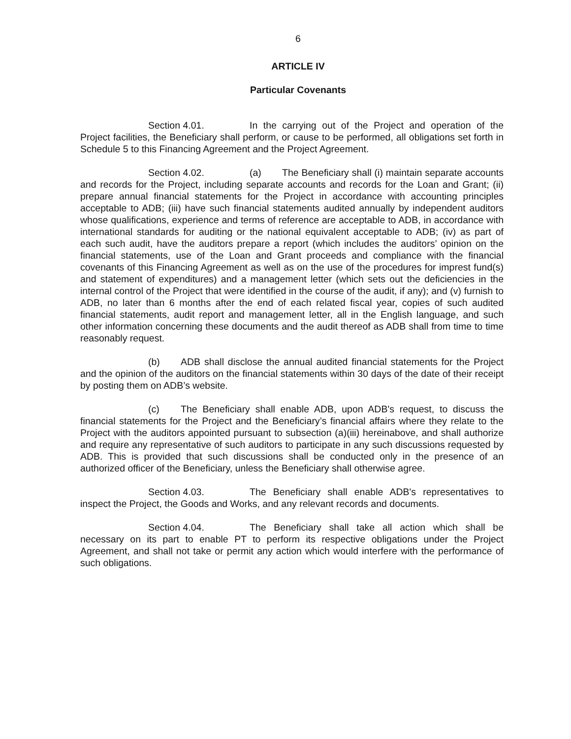6
ARTICLE IV
Particular Covenants
Section 4.01. In the carrying out of the Project and operation of the Project facilities, the Beneficiary shall perform, or cause to be performed, all obligations set forth in Schedule 5 to this Financing Agreement and the Project Agreement.
Section 4.02. (a) The Beneficiary shall (i) maintain separate accounts and records for the Project, including separate accounts and records for the Loan and Grant; (ii) prepare annual financial statements for the Project in accordance with accounting principles acceptable to ADB; (iii) have such financial statements audited annually by independent auditors whose qualifications, experience and terms of reference are acceptable to ADB, in accordance with international standards for auditing or the national equivalent acceptable to ADB; (iv) as part of each such audit, have the auditors prepare a report (which includes the auditors’ opinion on the financial statements, use of the Loan and Grant proceeds and compliance with the financial covenants of this Financing Agreement as well as on the use of the procedures for imprest fund(s) and statement of expenditures) and a management letter (which sets out the deficiencies in the internal control of the Project that were identified in the course of the audit, if any); and (v) furnish to ADB, no later than 6 months after the end of each related fiscal year, copies of such audited financial statements, audit report and management letter, all in the English language, and such other information concerning these documents and the audit thereof as ADB shall from time to time reasonably request.
(b) ADB shall disclose the annual audited financial statements for the Project and the opinion of the auditors on the financial statements within 30 days of the date of their receipt by posting them on ADB’s website.
(c) The Beneficiary shall enable ADB, upon ADB's request, to discuss the financial statements for the Project and the Beneficiary’s financial affairs where they relate to the Project with the auditors appointed pursuant to subsection (a)(iii) hereinabove, and shall authorize and require any representative of such auditors to participate in any such discussions requested by ADB. This is provided that such discussions shall be conducted only in the presence of an authorized officer of the Beneficiary, unless the Beneficiary shall otherwise agree.
Section 4.03. The Beneficiary shall enable ADB's representatives to inspect the Project, the Goods and Works, and any relevant records and documents.
Section 4.04. The Beneficiary shall take all action which shall be necessary on its part to enable PT to perform its respective obligations under the Project Agreement, and shall not take or permit any action which would interfere with the performance of such obligations.